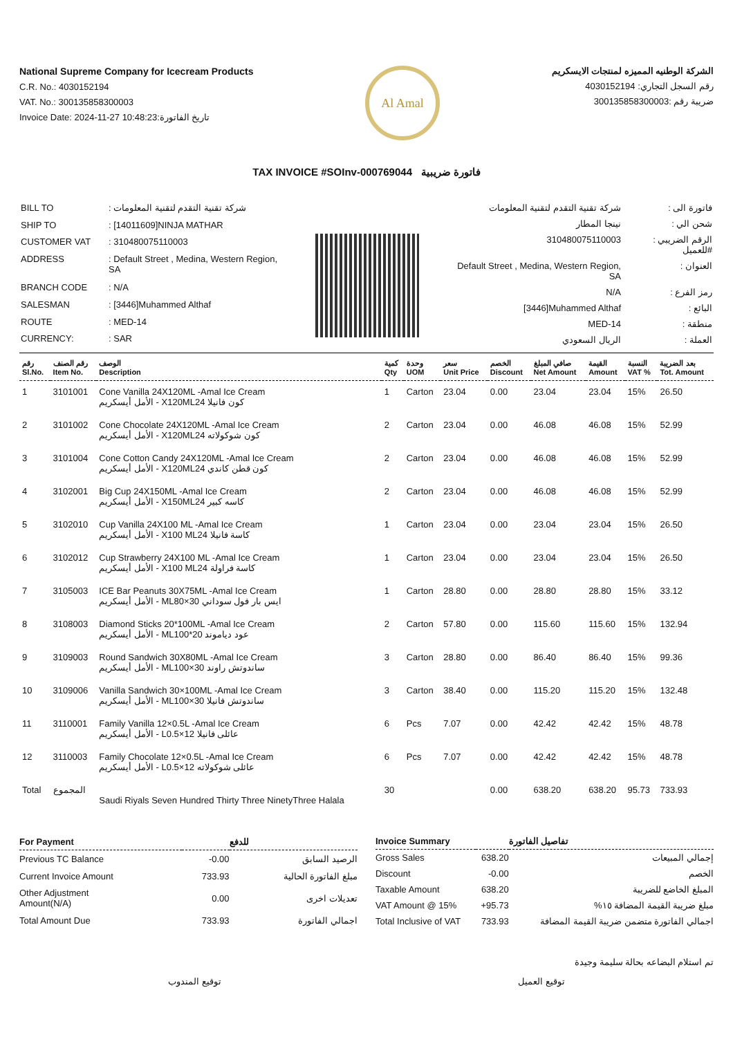National Supreme Company for Icecream Products
C.R. No.: 4030152194
VAT. No.: 300135858300003
Invoice Date: 2024-11-27 10:48:23:تاريخ الفاتورة
Al Amal
الشركة الوطنيه المميزه لمنتجات الايسكريم
رقم السجل التجاري: 4030152194
ضريبة رقم :300135858300003
TAX INVOICE #SOInv-000769044 فاتورة ضريبية
| BILL TO | : شركة تقنية التقدم لتقنية المعلومات |
| SHIP TO | : [14011609]NINJA MATHAR |
| CUSTOMER VAT | : 310480075110003 |
| ADDRESS | : Default Street , Medina, Western Region, SA |
| BRANCH CODE | : N/A |
| SALESMAN | : [3446]Muhammed Althaf |
| ROUTE | : MED-14 |
| CURRENCY: | : SAR |
| شركة تقنية التقدم لتقنية المعلومات | : فاتورة الى |
| نينجا المطار | : شحن الي |
| 310480075110003 | : الرقم الضريبي للعميل# |
| Default Street , Medina, Western Region, SA | : العنوان |
| N/A | : رمز الفرع |
| [3446]Muhammed Althaf | : البائع |
| MED-14 | : منطقة |
| الريال السعودي | : العملة |
| رقم Sl.No. | رقم الصنف Item No. | الوصف Description | كمية Qty | وحدة UOM | سعر Unit Price | الخصم Discount | صافي المبلغ Net Amount | القيمة Amount | النسبة VAT % | بعد الضريبة Tot. Amount |
| --- | --- | --- | --- | --- | --- | --- | --- | --- | --- | --- |
| 1 | 3101001 | Cone Vanilla 24X120ML -Amal Ice Cream الأمل أيسكريم - X120MLكون فانيلا 24 | 1 | Carton | 23.04 | 0.00 | 23.04 | 23.04 | 15% | 26.50 |
| 2 | 3101002 | Cone Chocolate 24X120ML -Amal Ice Cream الأمل أيسكريم - X120MLكون شوكولاته 24 | 2 | Carton | 23.04 | 0.00 | 46.08 | 46.08 | 15% | 52.99 |
| 3 | 3101004 | Cone Cotton Candy 24X120ML -Amal Ice Cream الأمل أيسكريم - X120MLكون قطن كاندي 24 | 2 | Carton | 23.04 | 0.00 | 46.08 | 46.08 | 15% | 52.99 |
| 4 | 3102001 | Big Cup 24X150ML -Amal Ice Cream الأمل أيسكريم - X150MLكاسه كبير 24 | 2 | Carton | 23.04 | 0.00 | 46.08 | 46.08 | 15% | 52.99 |
| 5 | 3102010 | Cup Vanilla 24X100 ML -Amal Ice Cream الأمل أيسكريم - X100 MLكاسة فانيلا 24 | 1 | Carton | 23.04 | 0.00 | 23.04 | 23.04 | 15% | 26.50 |
| 6 | 3102012 | Cup Strawberry 24X100 ML -Amal Ice Cream الأمل أيسكريم - X100 MLكاسة فراولة 24 | 1 | Carton | 23.04 | 0.00 | 23.04 | 23.04 | 15% | 26.50 |
| 7 | 3105003 | ICE Bar Peanuts 30X75ML -Amal Ice Cream الأمل أيسكريم - MLايس بار فول سوداني 30×80 | 1 | Carton | 28.80 | 0.00 | 28.80 | 28.80 | 15% | 33.12 |
| 8 | 3108003 | Diamond Sticks 20*100ML -Amal Ice Cream الأمل أيسكريم - MLعود دياموند 20*100 | 2 | Carton | 57.80 | 0.00 | 115.60 | 115.60 | 15% | 132.94 |
| 9 | 3109003 | Round Sandwich 30X80ML -Amal Ice Cream الأمل أيسكريم - MLساندوتش راوند 30×100 | 3 | Carton | 28.80 | 0.00 | 86.40 | 86.40 | 15% | 99.36 |
| 10 | 3109006 | Vanilla Sandwich 30×100ML -Amal Ice Cream الأمل أيسكريم - MLساندوتش فانيلا 30×100 | 3 | Carton | 38.40 | 0.00 | 115.20 | 115.20 | 15% | 132.48 |
| 11 | 3110001 | Family Vanilla 12×0.5L -Amal Ice Cream الأمل أيسكريم - Lعائلى فانيلا 12×0.5 | 6 | Pcs | 7.07 | 0.00 | 42.42 | 42.42 | 15% | 48.78 |
| 12 | 3110003 | Family Chocolate 12×0.5L -Amal Ice Cream الأمل أيسكريم - Lعائلى شوكولاته 12×0.5 | 6 | Pcs | 7.07 | 0.00 | 42.42 | 42.42 | 15% | 48.78 |
| Total | المجموع | Saudi Riyals Seven Hundred Thirty Three NinetyThree Halala | 30 | | | 0.00 | 638.20 | 638.20 | 95.73 | 733.93 |
| For Payment | | للدفع |
| --- | --- | --- |
| Previous TC Balance | -0.00 | الرصيد السابق |
| Current Invoice Amount | 733.93 | مبلغ الفاتورة الحالية |
| Other Adjustment Amount(N/A) | 0.00 | تعديلات اخرى |
| Total Amount Due | 733.93 | اجمالي الفاتورة |
| Invoice Summary | | تفاصيل الفاتورة |
| --- | --- | --- |
| Gross Sales | 638.20 | إجمالي المبيعات |
| Discount | -0.00 | الخصم |
| Taxable Amount | 638.20 | المبلغ الخاضع للضريبة |
| VAT Amount @ 15% | +95.73 | مبلغ ضريبة القيمة المضافة ١٥% |
| Total Inclusive of VAT | 733.93 | اجمالي الفاتورة متضمن ضريبة القيمة المضافة |
تم استلام البضاعه بحالة سليمة وجيدة
توقيع المندوب توقيع العميل